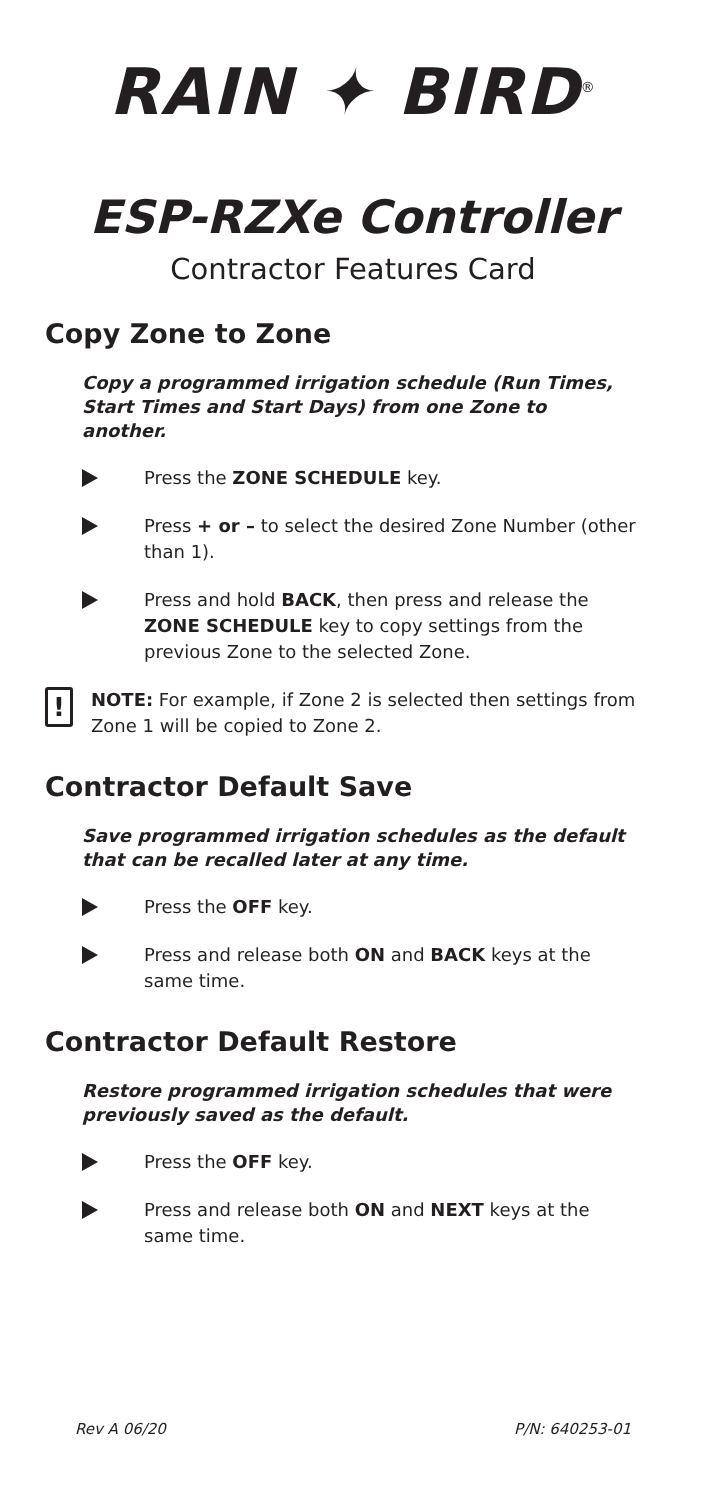RAIN ✦ BIRD<sup>®</sup>
ESP-RZXe Controller
Contractor Features Card
Copy Zone to Zone
Copy a programmed irrigation schedule (Run Times, Start Times and Start Days) from one Zone to another.
Press the ZONE SCHEDULE key.
Press + or – to select the desired Zone Number (other than 1).
Press and hold BACK, then press and release the ZONE SCHEDULE key to copy settings from the previous Zone to the selected Zone.
! NOTE: For example, if Zone 2 is selected then settings from Zone 1 will be copied to Zone 2.
Contractor Default Save
Save programmed irrigation schedules as the default that can be recalled later at any time.
Press the OFF key.
Press and release both ON and BACK keys at the same time.
Contractor Default Restore
Restore programmed irrigation schedules that were previously saved as the default.
Press the OFF key.
Press and release both ON and NEXT keys at the same time.
Rev A 06/20 P/N: 640253-01